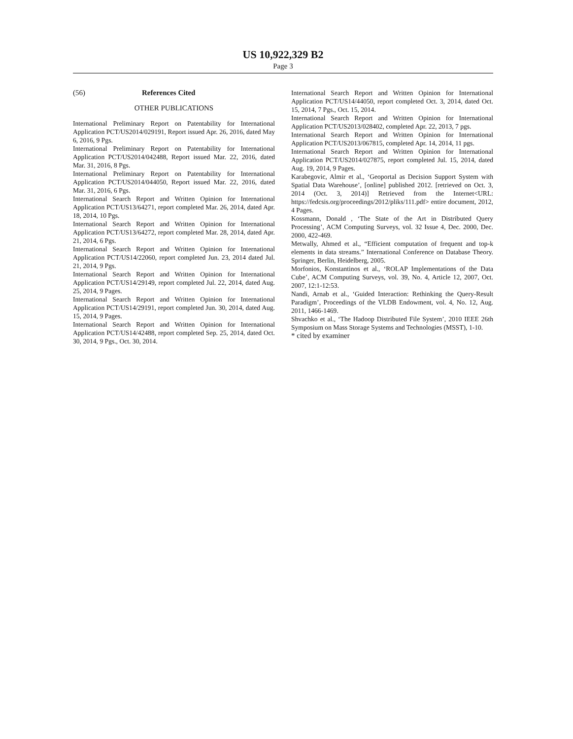US 10,922,329 B2
Page 3
(56) References Cited
OTHER PUBLICATIONS
International Preliminary Report on Patentability for International Application PCT/US2014/029191, Report issued Apr. 26, 2016, dated May 6, 2016, 9 Pgs.
International Preliminary Report on Patentability for International Application PCT/US2014/042488, Report issued Mar. 22, 2016, dated Mar. 31, 2016, 8 Pgs.
International Preliminary Report on Patentability for International Application PCT/US2014/044050, Report issued Mar. 22, 2016, dated Mar. 31, 2016, 6 Pgs.
International Search Report and Written Opinion for International Application PCT/US13/64271, report completed Mar. 26, 2014, dated Apr. 18, 2014, 10 Pgs.
International Search Report and Written Opinion for International Application PCT/US13/64272, report completed Mar. 28, 2014, dated Apr. 21, 2014, 6 Pgs.
International Search Report and Written Opinion for International Application PCT/US14/22060, report completed Jun. 23, 2014 dated Jul. 21, 2014, 9 Pgs.
International Search Report and Written Opinion for International Application PCT/US14/29149, report completed Jul. 22, 2014, dated Aug. 25, 2014, 9 Pages.
International Search Report and Written Opinion for International Application PCT/US14/29191, report completed Jun. 30, 2014, dated Aug. 15, 2014, 9 Pages.
International Search Report and Written Opinion for International Application PCT/US14/42488, report completed Sep. 25, 2014, dated Oct. 30, 2014, 9 Pgs., Oct. 30, 2014.
International Search Report and Written Opinion for International Application PCT/US14/44050, report completed Oct. 3, 2014, dated Oct. 15, 2014, 7 Pgs., Oct. 15, 2014.
International Search Report and Written Opinion for International Application PCT/US2013/028402, completed Apr. 22, 2013, 7 pgs.
International Search Report and Written Opinion for International Application PCT/US2013/067815, completed Apr. 14, 2014, 11 pgs.
International Search Report and Written Opinion for International Application PCT/US2014/027875, report completed Jul. 15, 2014, dated Aug. 19, 2014, 9 Pages.
Karabegovic, Almir et al., ‘Geoportal as Decision Support System with Spatial Data Warehouse’, [online] published 2012. [retrieved on Oct. 3, 2014 (Oct. 3, 2014)] Retrieved from the Internet<URL: https://fedcsis.org/proceedings/2012/pliks/111.pdf> entire document, 2012, 4 Pages.
Kossmann, Donald , ‘The State of the Art in Distributed Query Processing’, ACM Computing Surveys, vol. 32 Issue 4, Dec. 2000, Dec. 2000, 422-469.
Metwally, Ahmed et al., “Efficient computation of frequent and top-k elements in data streams.” International Conference on Database Theory. Springer, Berlin, Heidelberg, 2005.
Morfonios, Konstantinos et al., ‘ROLAP Implementations of the Data Cube’, ACM Computing Surveys, vol. 39, No. 4, Article 12, 2007, Oct. 2007, 12:1-12:53.
Nandi, Arnab et al., ‘Guided Interaction: Rethinking the Query-Result Paradigm’, Proceedings of the VLDB Endowment, vol. 4, No. 12, Aug. 2011, 1466-1469.
Shvachko et al., ‘The Hadoop Distributed File System’, 2010 IEEE 26th Symposium on Mass Storage Systems and Technologies (MSST), 1-10.
* cited by examiner